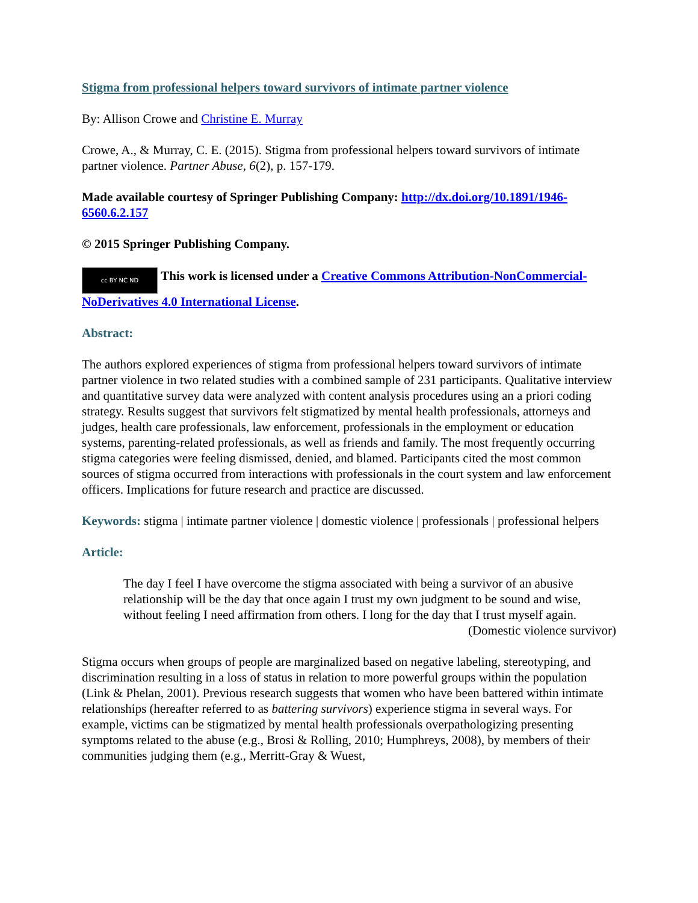Stigma from professional helpers toward survivors of intimate partner violence
By: Allison Crowe and Christine E. Murray
Crowe, A., & Murray, C. E. (2015). Stigma from professional helpers toward survivors of intimate partner violence. Partner Abuse, 6(2), p. 157-179.
Made available courtesy of Springer Publishing Company: http://dx.doi.org/10.1891/1946-6560.6.2.157
© 2015 Springer Publishing Company.
cc BY NC ND This work is licensed under a Creative Commons Attribution-NonCommercial-NoDerivatives 4.0 International License.
Abstract:
The authors explored experiences of stigma from professional helpers toward survivors of intimate partner violence in two related studies with a combined sample of 231 participants. Qualitative interview and quantitative survey data were analyzed with content analysis procedures using an a priori coding strategy. Results suggest that survivors felt stigmatized by mental health professionals, attorneys and judges, health care professionals, law enforcement, professionals in the employment or education systems, parenting-related professionals, as well as friends and family. The most frequently occurring stigma categories were feeling dismissed, denied, and blamed. Participants cited the most common sources of stigma occurred from interactions with professionals in the court system and law enforcement officers. Implications for future research and practice are discussed.
Keywords: stigma | intimate partner violence | domestic violence | professionals | professional helpers
Article:
The day I feel I have overcome the stigma associated with being a survivor of an abusive relationship will be the day that once again I trust my own judgment to be sound and wise, without feeling I need affirmation from others. I long for the day that I trust myself again.
(Domestic violence survivor)
Stigma occurs when groups of people are marginalized based on negative labeling, stereotyping, and discrimination resulting in a loss of status in relation to more powerful groups within the population (Link & Phelan, 2001). Previous research suggests that women who have been battered within intimate relationships (hereafter referred to as battering survivors) experience stigma in several ways. For example, victims can be stigmatized by mental health professionals overpathologizing presenting symptoms related to the abuse (e.g., Brosi & Rolling, 2010; Humphreys, 2008), by members of their communities judging them (e.g., Merritt-Gray & Wuest,